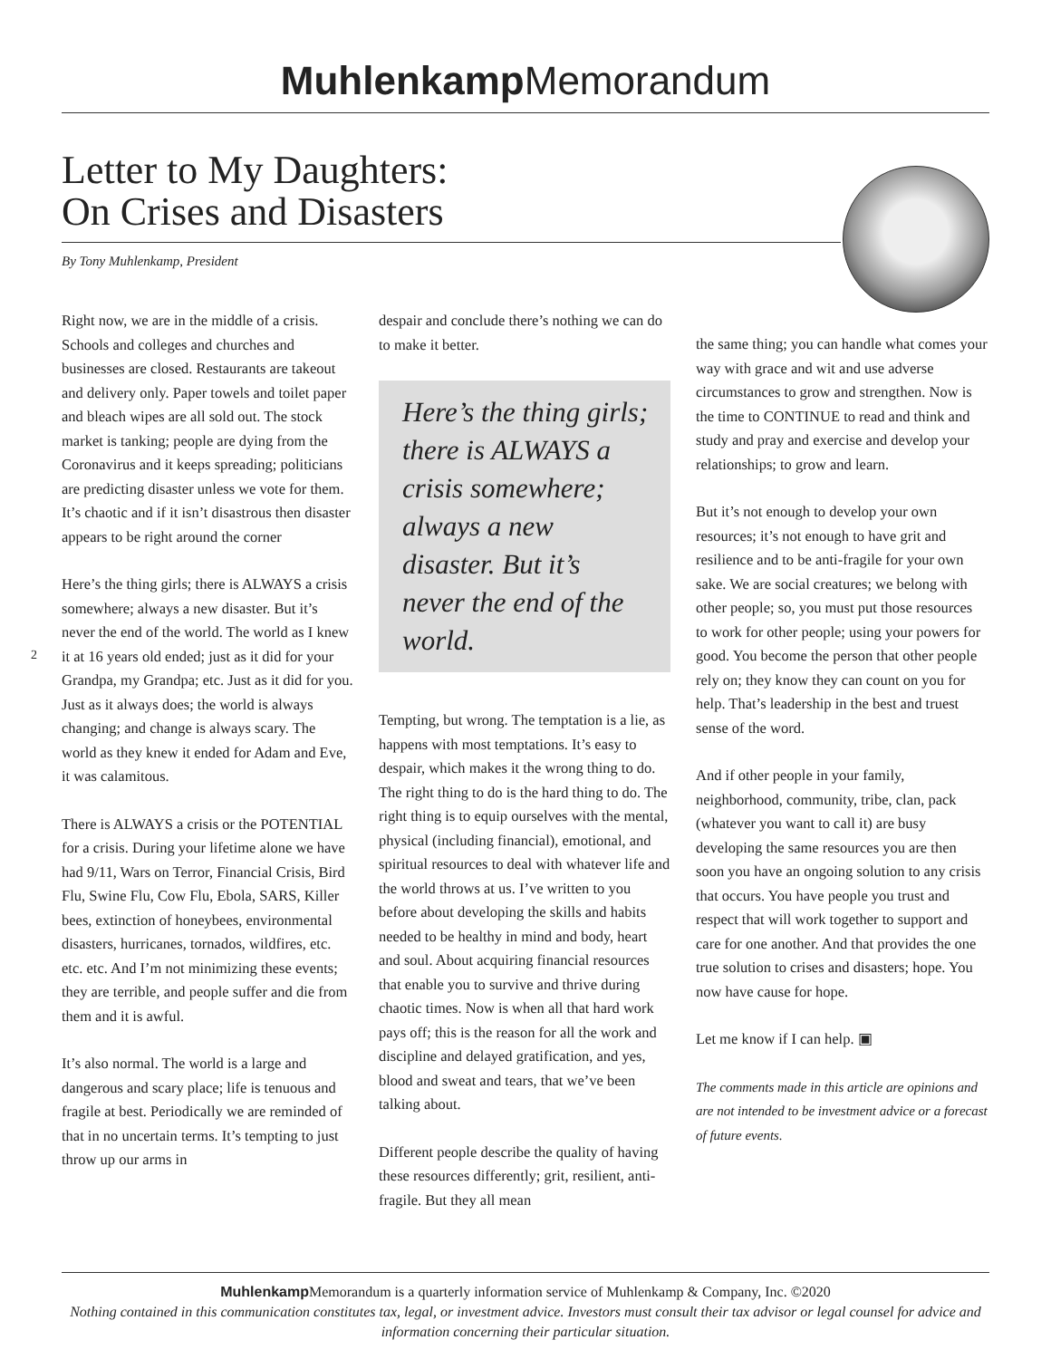Muhlenkamp Memorandum
Letter to My Daughters:
On Crises and Disasters
By Tony Muhlenkamp, President
2
Right now, we are in the middle of a crisis. Schools and colleges and churches and businesses are closed. Restaurants are takeout and delivery only. Paper towels and toilet paper and bleach wipes are all sold out. The stock market is tanking; people are dying from the Coronavirus and it keeps spreading; politicians are predicting disaster unless we vote for them. It’s chaotic and if it isn’t disastrous then disaster appears to be right around the corner
Here’s the thing girls; there is ALWAYS a crisis somewhere; always a new disaster. But it’s never the end of the world. The world as I knew it at 16 years old ended; just as it did for your Grandpa, my Grandpa; etc. Just as it did for you. Just as it always does; the world is always changing; and change is always scary. The world as they knew it ended for Adam and Eve, it was calamitous.
There is ALWAYS a crisis or the POTENTIAL for a crisis. During your lifetime alone we have had 9/11, Wars on Terror, Financial Crisis, Bird Flu, Swine Flu, Cow Flu, Ebola, SARS, Killer bees, extinction of honeybees, environmental disasters, hurricanes, tornados, wildfires, etc. etc. etc. And I’m not minimizing these events; they are terrible, and people suffer and die from them and it is awful.
It’s also normal. The world is a large and dangerous and scary place; life is tenuous and fragile at best. Periodically we are reminded of that in no uncertain terms. It’s tempting to just throw up our arms in
despair and conclude there’s nothing we can do to make it better.
Here’s the thing girls; there is ALWAYS a crisis somewhere; always a new disaster. But it’s never the end of the world.
Tempting, but wrong. The temptation is a lie, as happens with most temptations. It’s easy to despair, which makes it the wrong thing to do. The right thing to do is the hard thing to do. The right thing is to equip ourselves with the mental, physical (including financial), emotional, and spiritual resources to deal with whatever life and the world throws at us. I’ve written to you before about developing the skills and habits needed to be healthy in mind and body, heart and soul. About acquiring financial resources that enable you to survive and thrive during chaotic times. Now is when all that hard work pays off; this is the reason for all the work and discipline and delayed gratification, and yes, blood and sweat and tears, that we’ve been talking about.
Different people describe the quality of having these resources differently; grit, resilient, anti-fragile. But they all mean
the same thing; you can handle what comes your way with grace and wit and use adverse circumstances to grow and strengthen. Now is the time to CONTINUE to read and think and study and pray and exercise and develop your relationships; to grow and learn.
But it’s not enough to develop your own resources; it’s not enough to have grit and resilience and to be anti-fragile for your own sake. We are social creatures; we belong with other people; so, you must put those resources to work for other people; using your powers for good. You become the person that other people rely on; they know they can count on you for help. That’s leadership in the best and truest sense of the word.
And if other people in your family, neighborhood, community, tribe, clan, pack (whatever you want to call it) are busy developing the same resources you are then soon you have an ongoing solution to any crisis that occurs. You have people you trust and respect that will work together to support and care for one another. And that provides the one true solution to crises and disasters; hope. You now have cause for hope.
Let me know if I can help. ▣
The comments made in this article are opinions and are not intended to be investment advice or a forecast of future events.
Muhlenkamp Memorandum is a quarterly information service of Muhlenkamp & Company, Inc. ©2020
Nothing contained in this communication constitutes tax, legal, or investment advice. Investors must consult their tax advisor or legal counsel for advice and information concerning their particular situation.